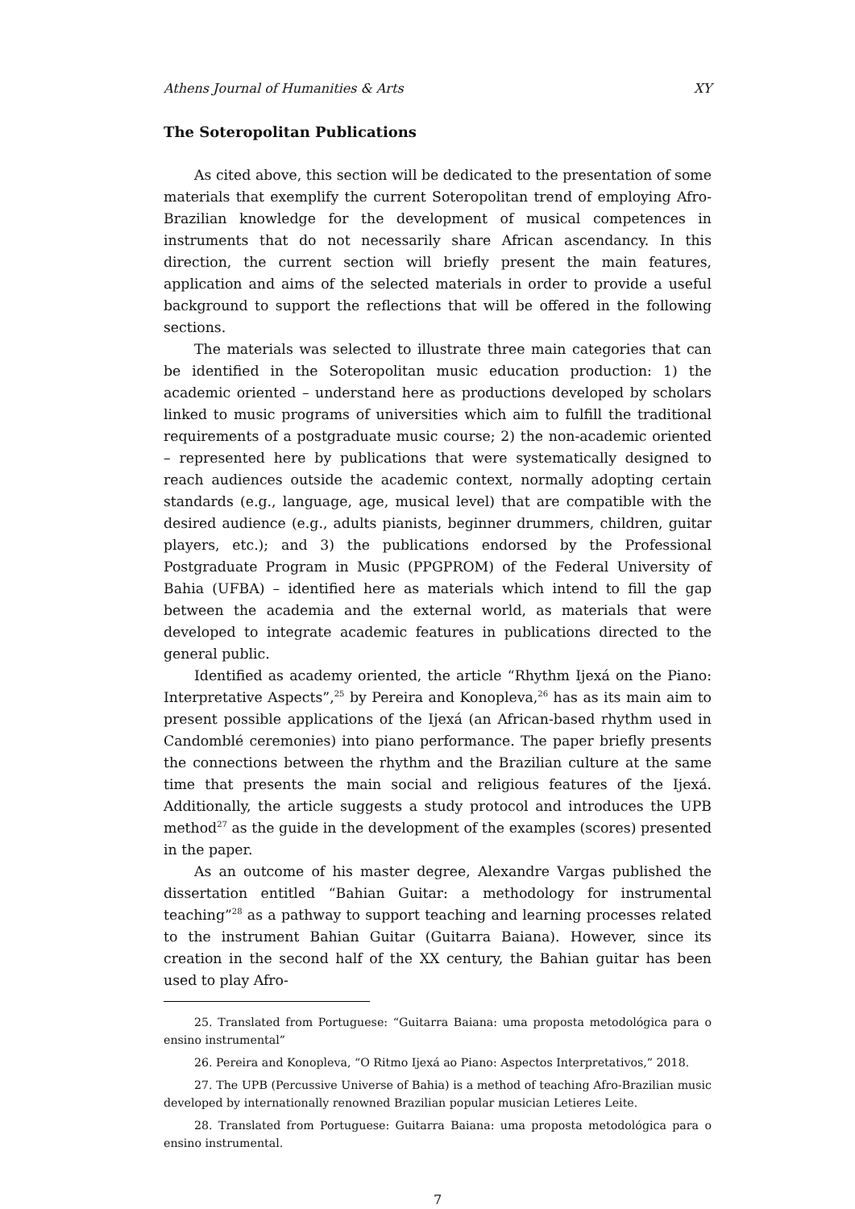Athens Journal of Humanities & Arts XY
The Soteropolitan Publications
As cited above, this section will be dedicated to the presentation of some materials that exemplify the current Soteropolitan trend of employing Afro-Brazilian knowledge for the development of musical competences in instruments that do not necessarily share African ascendancy. In this direction, the current section will briefly present the main features, application and aims of the selected materials in order to provide a useful background to support the reflections that will be offered in the following sections.
The materials was selected to illustrate three main categories that can be identified in the Soteropolitan music education production: 1) the academic oriented – understand here as productions developed by scholars linked to music programs of universities which aim to fulfill the traditional requirements of a postgraduate music course; 2) the non-academic oriented – represented here by publications that were systematically designed to reach audiences outside the academic context, normally adopting certain standards (e.g., language, age, musical level) that are compatible with the desired audience (e.g., adults pianists, beginner drummers, children, guitar players, etc.); and 3) the publications endorsed by the Professional Postgraduate Program in Music (PPGPROM) of the Federal University of Bahia (UFBA) – identified here as materials which intend to fill the gap between the academia and the external world, as materials that were developed to integrate academic features in publications directed to the general public.
Identified as academy oriented, the article “Rhythm Ijexá on the Piano: Interpretative Aspects”,<sup>25</sup> by Pereira and Konopleva,<sup>26</sup> has as its main aim to present possible applications of the Ijexá (an African-based rhythm used in Candomblé ceremonies) into piano performance. The paper briefly presents the connections between the rhythm and the Brazilian culture at the same time that presents the main social and religious features of the Ijexá. Additionally, the article suggests a study protocol and introduces the UPB method<sup>27</sup> as the guide in the development of the examples (scores) presented in the paper.
As an outcome of his master degree, Alexandre Vargas published the dissertation entitled “Bahian Guitar: a methodology for instrumental teaching”<sup>28</sup> as a pathway to support teaching and learning processes related to the instrument Bahian Guitar (Guitarra Baiana). However, since its creation in the second half of the XX century, the Bahian guitar has been used to play Afro-
25. Translated from Portuguese: “Guitarra Baiana: uma proposta metodológica para o ensino instrumental”
26. Pereira and Konopleva, “O Ritmo Ijexá ao Piano: Aspectos Interpretativos,” 2018.
27. The UPB (Percussive Universe of Bahia) is a method of teaching Afro-Brazilian music developed by internationally renowned Brazilian popular musician Letieres Leite.
28. Translated from Portuguese: Guitarra Baiana: uma proposta metodológica para o ensino instrumental.
7